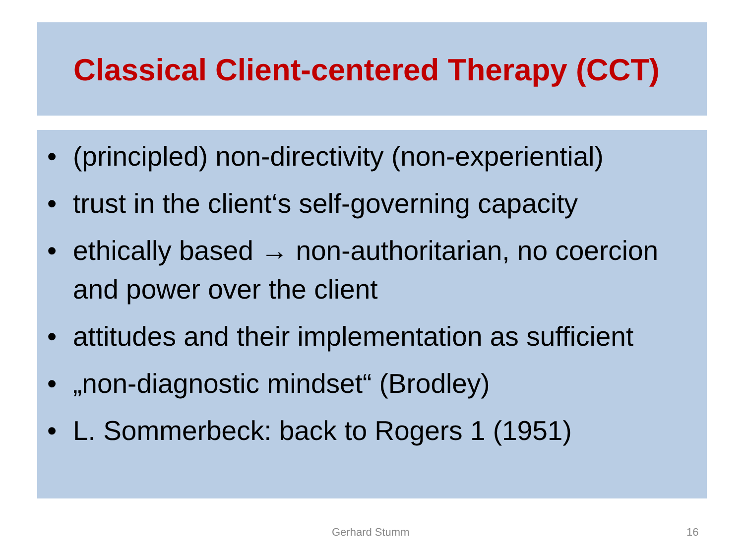Classical Client-centered Therapy (CCT)
• (principled) non-directivity (non-experiential)
• trust in the client‘s self-governing capacity
• ethically based → non-authoritarian, no coercion and power over the client
• attitudes and their implementation as sufficient
• „non-diagnostic mindset“ (Brodley)
• L. Sommerbeck: back to Rogers 1 (1951)
Gerhard Stumm 16